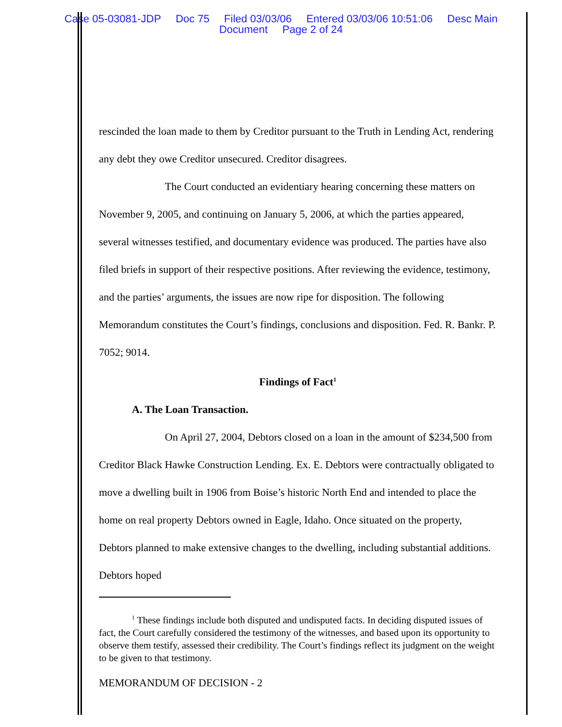Case 05-03081-JDP Doc 75 Filed 03/03/06 Entered 03/03/06 10:51:06 Desc Main
Document Page 2 of 24
rescinded the loan made to them by Creditor pursuant to the Truth in Lending Act, rendering any debt they owe Creditor unsecured. Creditor disagrees.
The Court conducted an evidentiary hearing concerning these matters on November 9, 2005, and continuing on January 5, 2006, at which the parties appeared, several witnesses testified, and documentary evidence was produced. The parties have also filed briefs in support of their respective positions. After reviewing the evidence, testimony, and the parties’ arguments, the issues are now ripe for disposition. The following Memorandum constitutes the Court’s findings, conclusions and disposition. Fed. R. Bankr. P. 7052; 9014.
Findings of Fact<sup>1</sup>
A. The Loan Transaction.
On April 27, 2004, Debtors closed on a loan in the amount of $234,500 from Creditor Black Hawke Construction Lending. Ex. E. Debtors were contractually obligated to move a dwelling built in 1906 from Boise’s historic North End and intended to place the home on real property Debtors owned in Eagle, Idaho. Once situated on the property, Debtors planned to make extensive changes to the dwelling, including substantial additions. Debtors hoped
<sup>1</sup> These findings include both disputed and undisputed facts. In deciding disputed issues of fact, the Court carefully considered the testimony of the witnesses, and based upon its opportunity to observe them testify, assessed their credibility. The Court’s findings reflect its judgment on the weight to be given to that testimony.
MEMORANDUM OF DECISION - 2